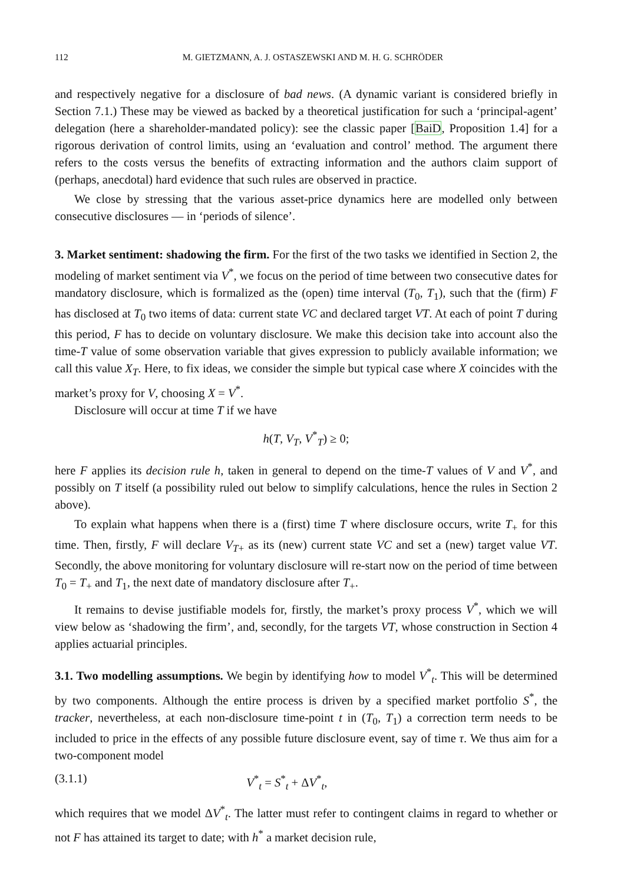112 M. GIETZMANN, A. J. OSTASZEWSKI AND M. H. G. SCHRÖDER
and respectively negative for a disclosure of bad news. (A dynamic variant is considered briefly in Section 7.1.) These may be viewed as backed by a theoretical justification for such a ‘principal-agent’ delegation (here a shareholder-mandated policy): see the classic paper [BaiD, Proposition 1.4] for a rigorous derivation of control limits, using an ‘evaluation and control’ method. The argument there refers to the costs versus the benefits of extracting information and the authors claim support of (perhaps, anecdotal) hard evidence that such rules are observed in practice.
We close by stressing that the various asset-price dynamics here are modelled only between consecutive disclosures — in ‘periods of silence’.
3. Market sentiment: shadowing the firm. For the first of the two tasks we identified in Section 2, the modeling of market sentiment via V<sup>*</sup>, we focus on the period of time between two consecutive dates for mandatory disclosure, which is formalized as the (open) time interval (T<sub>0</sub>, T<sub>1</sub>), such that the (firm) F has disclosed at T<sub>0</sub> two items of data: current state VC and declared target VT. At each of point T during this period, F has to decide on voluntary disclosure. We make this decision take into account also the time-T value of some observation variable that gives expression to publicly available information; we call this value X<sub>T</sub>. Here, to fix ideas, we consider the simple but typical case where X coincides with the market’s proxy for V, choosing X = V<sup>*</sup>.
Disclosure will occur at time T if we have
h(T, V<sub>T</sub>, V<sup>*</sup><sub>T</sub>) ≥ 0;
here F applies its decision rule h, taken in general to depend on the time-T values of V and V<sup>*</sup>, and possibly on T itself (a possibility ruled out below to simplify calculations, hence the rules in Section 2 above).
To explain what happens when there is a (first) time T where disclosure occurs, write T<sub>+</sub> for this time. Then, firstly, F will declare V<sub>T+</sub> as its (new) current state VC and set a (new) target value VT. Secondly, the above monitoring for voluntary disclosure will re-start now on the period of time between T<sub>0</sub> = T<sub>+</sub> and T<sub>1</sub>, the next date of mandatory disclosure after T<sub>+</sub>.
It remains to devise justifiable models for, firstly, the market’s proxy process V<sup>*</sup>, which we will view below as ‘shadowing the firm’, and, secondly, for the targets VT, whose construction in Section 4 applies actuarial principles.
3.1. Two modelling assumptions. We begin by identifying how to model V<sup>*</sup><sub>t</sub>. This will be determined by two components. Although the entire process is driven by a specified market portfolio S<sup>*</sup>, the tracker, nevertheless, at each non-disclosure time-point t in (T<sub>0</sub>, T<sub>1</sub>) a correction term needs to be included to price in the effects of any possible future disclosure event, say of time τ. We thus aim for a two-component model
(3.1.1) V<sup>*</sup><sub>t</sub> = S<sup>*</sup><sub>t</sub> + ΔV<sup>*</sup><sub>t</sub>,
which requires that we model ΔV<sup>*</sup><sub>t</sub>. The latter must refer to contingent claims in regard to whether or not F has attained its target to date; with h<sup>*</sup> a market decision rule,